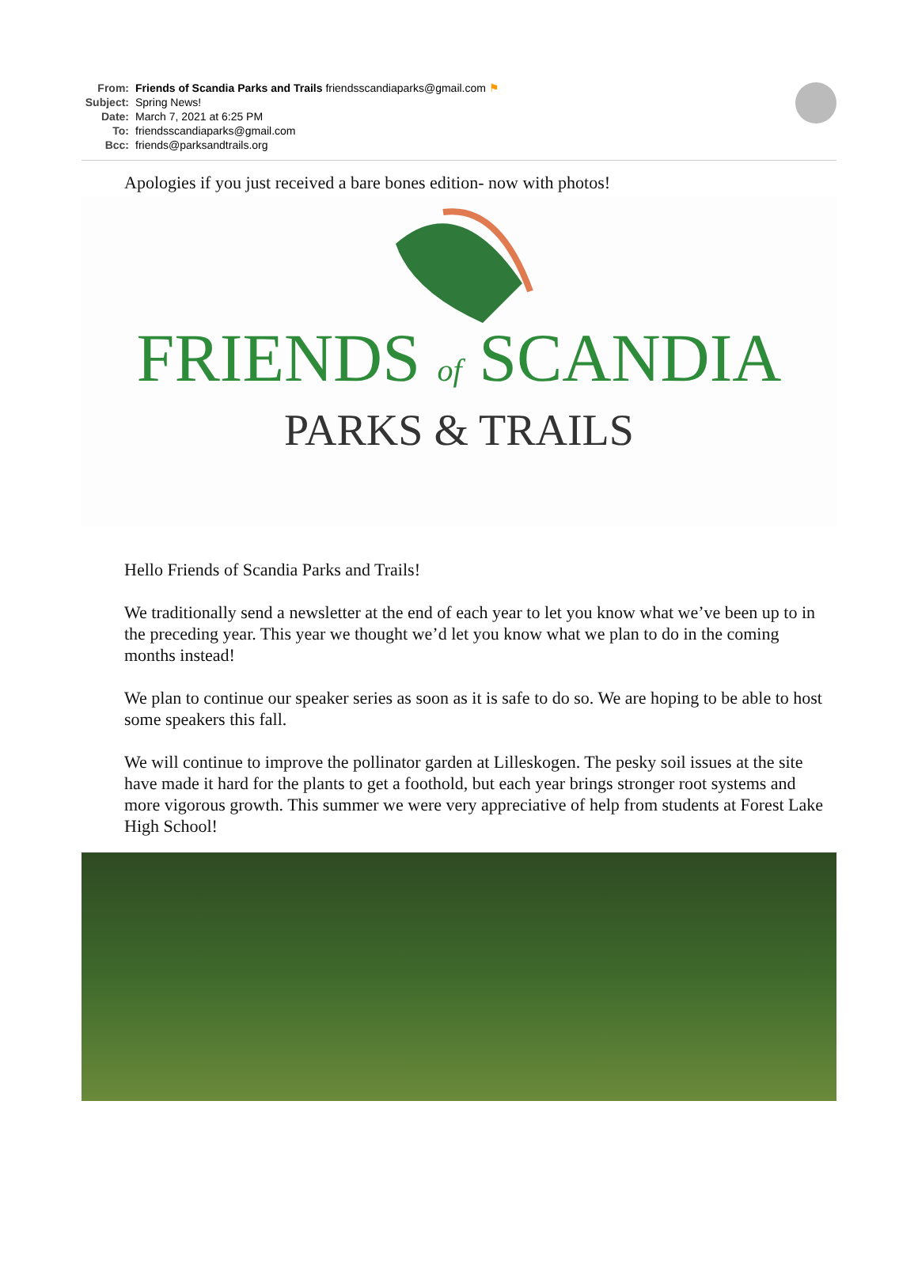From: Friends of Scandia Parks and Trails friendsscandiaparks@gmail.com ⚑
Subject: Spring News!
Date: March 7, 2021 at 6:25 PM
To: friendsscandiaparks@gmail.com
Bcc: friends@parksandtrails.org
Apologies if you just received a bare bones edition- now with photos!
FRIENDS of SCANDIA
PARKS & TRAILS
Hello Friends of Scandia Parks and Trails!
We traditionally send a newsletter at the end of each year to let you know what we’ve been up to in the preceding year. This year we thought we’d let you know what we plan to do in the coming months instead!
We plan to continue our speaker series as soon as it is safe to do so. We are hoping to be able to host some speakers this fall.
We will continue to improve the pollinator garden at Lilleskogen. The pesky soil issues at the site have made it hard for the plants to get a foothold, but each year brings stronger root systems and more vigorous growth. This summer we were very appreciative of help from students at Forest Lake High School!